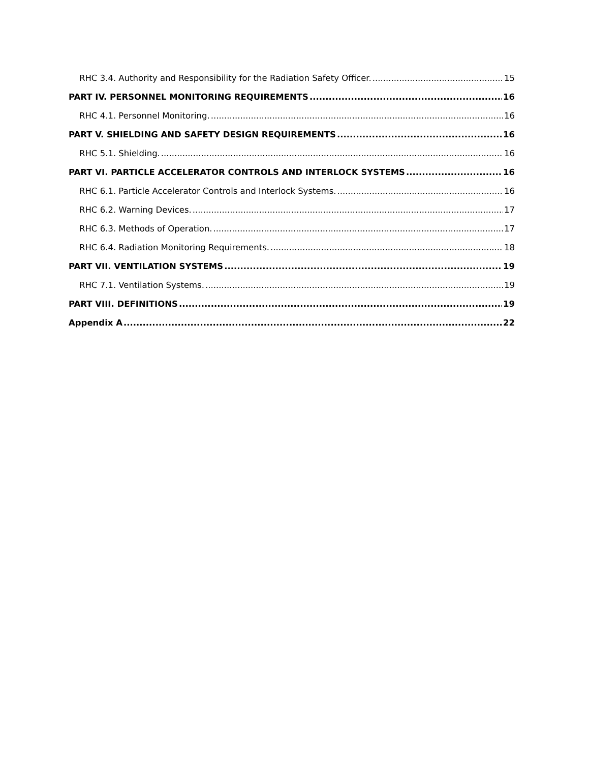RHC 3.4. Authority and Responsibility for the Radiation Safety Officer. 15
PART IV. PERSONNEL MONITORING REQUIREMENTS 16
RHC 4.1. Personnel Monitoring. 16
PART V. SHIELDING AND SAFETY DESIGN REQUIREMENTS 16
RHC 5.1. Shielding. 16
PART VI. PARTICLE ACCELERATOR CONTROLS AND INTERLOCK SYSTEMS 16
RHC 6.1. Particle Accelerator Controls and Interlock Systems. 16
RHC 6.2. Warning Devices. 17
RHC 6.3. Methods of Operation. 17
RHC 6.4. Radiation Monitoring Requirements. 18
PART VII. VENTILATION SYSTEMS 19
RHC 7.1. Ventilation Systems. 19
PART VIII. DEFINITIONS 19
Appendix A 22